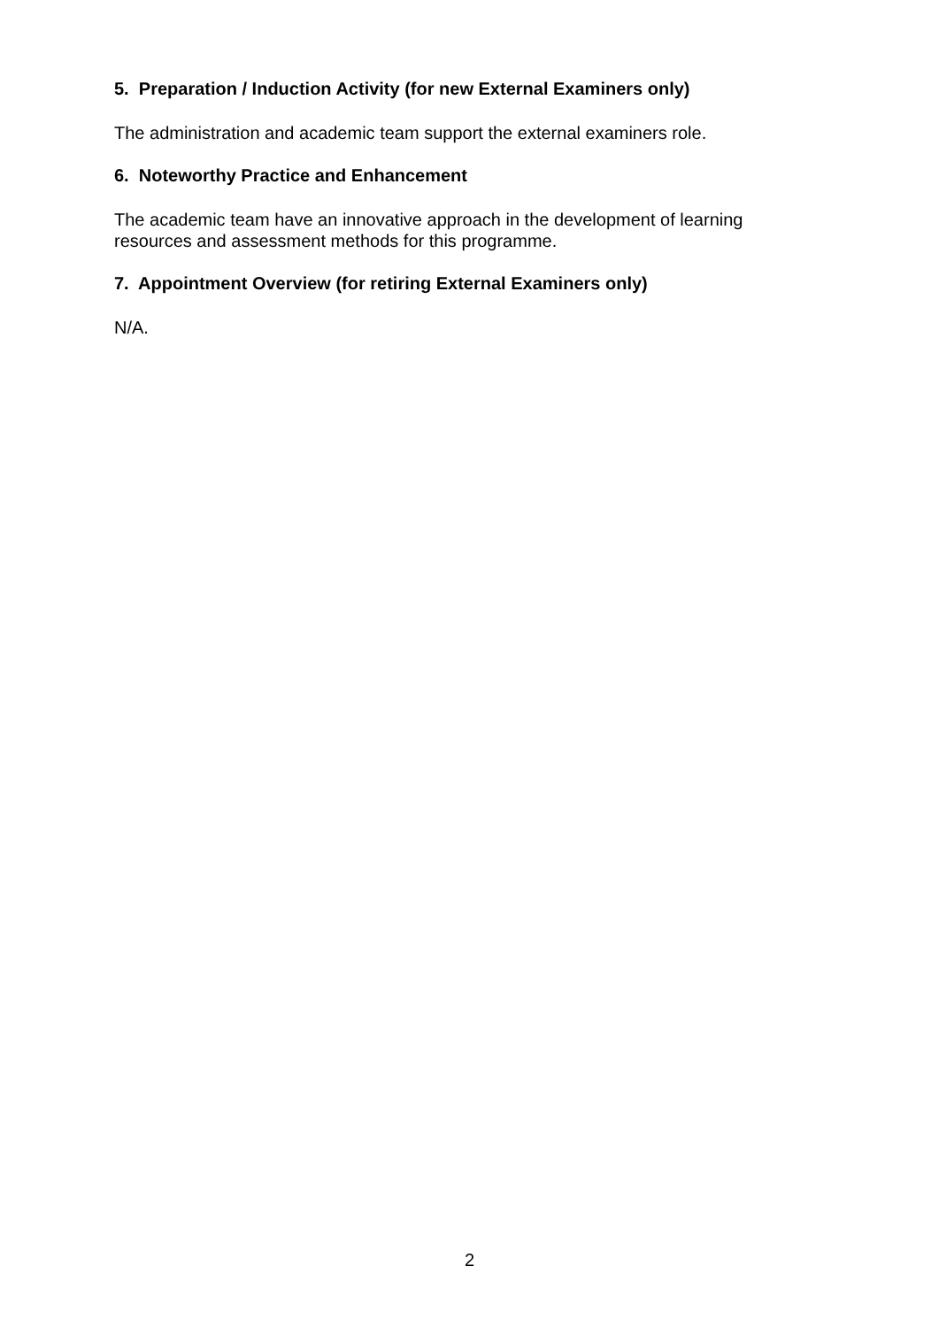5. Preparation / Induction Activity (for new External Examiners only)
The administration and academic team support the external examiners role.
6. Noteworthy Practice and Enhancement
The academic team have an innovative approach in the development of learning
resources and assessment methods for this programme.
7. Appointment Overview (for retiring External Examiners only)
N/A.
2